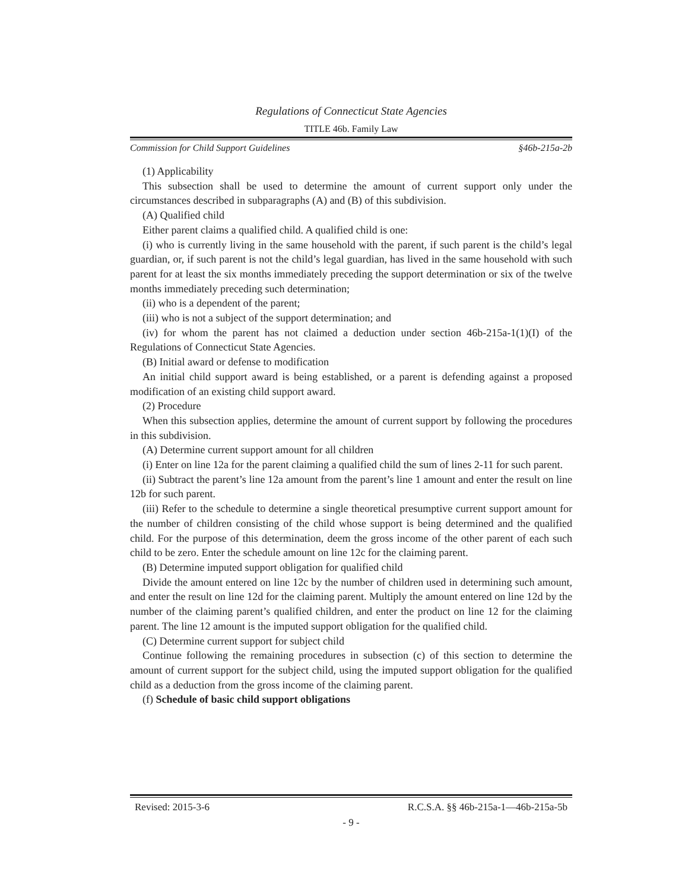Regulations of Connecticut State Agencies
TITLE 46b. Family Law
Commission for Child Support Guidelines §46b-215a-2b
(1) Applicability
This subsection shall be used to determine the amount of current support only under the circumstances described in subparagraphs (A) and (B) of this subdivision.
(A) Qualified child
Either parent claims a qualified child. A qualified child is one:
(i) who is currently living in the same household with the parent, if such parent is the child’s legal guardian, or, if such parent is not the child’s legal guardian, has lived in the same household with such parent for at least the six months immediately preceding the support determination or six of the twelve months immediately preceding such determination;
(ii) who is a dependent of the parent;
(iii) who is not a subject of the support determination; and
(iv) for whom the parent has not claimed a deduction under section 46b-215a-1(1)(I) of the Regulations of Connecticut State Agencies.
(B) Initial award or defense to modification
An initial child support award is being established, or a parent is defending against a proposed modification of an existing child support award.
(2) Procedure
When this subsection applies, determine the amount of current support by following the procedures in this subdivision.
(A) Determine current support amount for all children
(i) Enter on line 12a for the parent claiming a qualified child the sum of lines 2-11 for such parent.
(ii) Subtract the parent’s line 12a amount from the parent’s line 1 amount and enter the result on line 12b for such parent.
(iii) Refer to the schedule to determine a single theoretical presumptive current support amount for the number of children consisting of the child whose support is being determined and the qualified child. For the purpose of this determination, deem the gross income of the other parent of each such child to be zero. Enter the schedule amount on line 12c for the claiming parent.
(B) Determine imputed support obligation for qualified child
Divide the amount entered on line 12c by the number of children used in determining such amount, and enter the result on line 12d for the claiming parent. Multiply the amount entered on line 12d by the number of the claiming parent’s qualified children, and enter the product on line 12 for the claiming parent. The line 12 amount is the imputed support obligation for the qualified child.
(C) Determine current support for subject child
Continue following the remaining procedures in subsection (c) of this section to determine the amount of current support for the subject child, using the imputed support obligation for the qualified child as a deduction from the gross income of the claiming parent.
(f) Schedule of basic child support obligations
Revised: 2015-3-6 R.C.S.A. §§ 46b-215a-1—46b-215a-5b
- 9 -